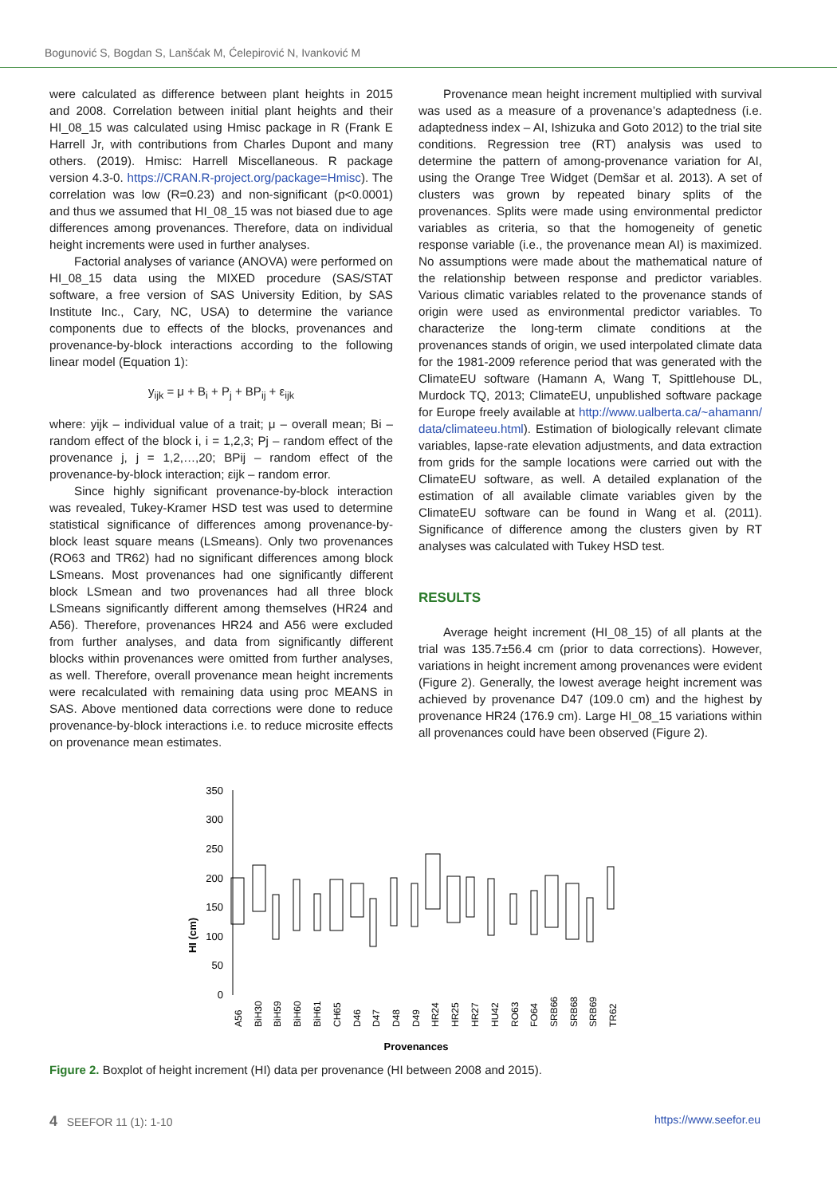Bogunović S, Bogdan S, Lanšćak M, Ćelepirović N, Ivanković M
were calculated as difference between plant heights in 2015 and 2008. Correlation between initial plant heights and their HI_08_15 was calculated using Hmisc package in R (Frank E Harrell Jr, with contributions from Charles Dupont and many others. (2019). Hmisc: Harrell Miscellaneous. R package version 4.3-0. https://CRAN.R-project.org/package=Hmisc). The correlation was low (R=0.23) and non-significant (p<0.0001) and thus we assumed that HI_08_15 was not biased due to age differences among provenances. Therefore, data on individual height increments were used in further analyses.
Factorial analyses of variance (ANOVA) were performed on HI_08_15 data using the MIXED procedure (SAS/STAT software, a free version of SAS University Edition, by SAS Institute Inc., Cary, NC, USA) to determine the variance components due to effects of the blocks, provenances and provenance-by-block interactions according to the following linear model (Equation 1):
y<sub>ijk</sub> = μ + B<sub>i</sub> + P<sub>j</sub> + BP<sub>ij</sub> + ε<sub>ijk</sub>
where: yijk – individual value of a trait; μ – overall mean; Bi – random effect of the block i, i = 1,2,3; Pj – random effect of the provenance j, j = 1,2,…,20; BPij – random effect of the provenance-by-block interaction; εijk – random error.
Since highly significant provenance-by-block interaction was revealed, Tukey-Kramer HSD test was used to determine statistical significance of differences among provenance-by-block least square means (LSmeans). Only two provenances (RO63 and TR62) had no significant differences among block LSmeans. Most provenances had one significantly different block LSmean and two provenances had all three block LSmeans significantly different among themselves (HR24 and A56). Therefore, provenances HR24 and A56 were excluded from further analyses, and data from significantly different blocks within provenances were omitted from further analyses, as well. Therefore, overall provenance mean height increments were recalculated with remaining data using proc MEANS in SAS. Above mentioned data corrections were done to reduce provenance-by-block interactions i.e. to reduce microsite effects on provenance mean estimates.
Provenance mean height increment multiplied with survival was used as a measure of a provenance’s adaptedness (i.e. adaptedness index – AI, Ishizuka and Goto 2012) to the trial site conditions. Regression tree (RT) analysis was used to determine the pattern of among-provenance variation for AI, using the Orange Tree Widget (Demšar et al. 2013). A set of clusters was grown by repeated binary splits of the provenances. Splits were made using environmental predictor variables as criteria, so that the homogeneity of genetic response variable (i.e., the provenance mean AI) is maximized. No assumptions were made about the mathematical nature of the relationship between response and predictor variables. Various climatic variables related to the provenance stands of origin were used as environmental predictor variables. To characterize the long-term climate conditions at the provenances stands of origin, we used interpolated climate data for the 1981-2009 reference period that was generated with the ClimateEU software (Hamann A, Wang T, Spittlehouse DL, Murdock TQ, 2013; ClimateEU, unpublished software package for Europe freely available at http://www.ualberta.ca/~ahamann/ data/climateeu.html). Estimation of biologically relevant climate variables, lapse-rate elevation adjustments, and data extraction from grids for the sample locations were carried out with the ClimateEU software, as well. A detailed explanation of the estimation of all available climate variables given by the ClimateEU software can be found in Wang et al. (2011). Significance of difference among the clusters given by RT analyses was calculated with Tukey HSD test.
RESULTS
Average height increment (HI_08_15) of all plants at the trial was 135.7±56.4 cm (prior to data corrections). However, variations in height increment among provenances were evident (Figure 2). Generally, the lowest average height increment was achieved by provenance D47 (109.0 cm) and the highest by provenance HR24 (176.9 cm). Large HI_08_15 variations within all provenances could have been observed (Figure 2).
HI (cm)
350
300
250
200
150
100
50
0
A56
BiH30
BiH59
BiH60
BiH61
CH65
D46
D47
D48
D49
HR24
HR25
HR27
HU42
RO63
FO64
SRB66
SRB68
SRB69
TR62
Provenances
Figure 2. Boxplot of height increment (HI) data per provenance (HI between 2008 and 2015).
4 SEEFOR 11 (1): 1-10 https://www.seefor.eu